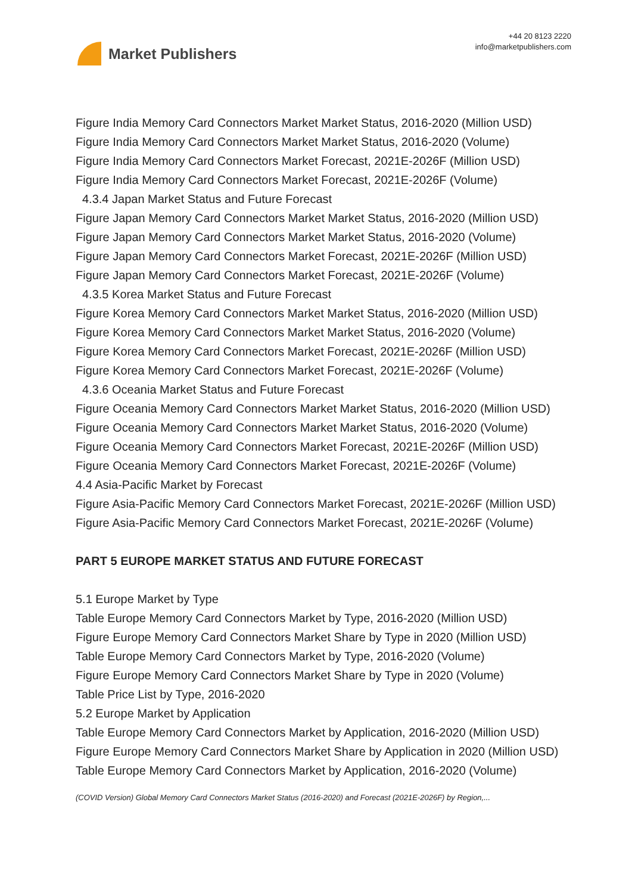Market Publishers
+44 20 8123 2220
info@marketpublishers.com
Figure India Memory Card Connectors Market Market Status, 2016-2020 (Million USD)
Figure India Memory Card Connectors Market Market Status, 2016-2020 (Volume)
Figure India Memory Card Connectors Market Forecast, 2021E-2026F (Million USD)
Figure India Memory Card Connectors Market Forecast, 2021E-2026F (Volume)
4.3.4 Japan Market Status and Future Forecast
Figure Japan Memory Card Connectors Market Market Status, 2016-2020 (Million USD)
Figure Japan Memory Card Connectors Market Market Status, 2016-2020 (Volume)
Figure Japan Memory Card Connectors Market Forecast, 2021E-2026F (Million USD)
Figure Japan Memory Card Connectors Market Forecast, 2021E-2026F (Volume)
4.3.5 Korea Market Status and Future Forecast
Figure Korea Memory Card Connectors Market Market Status, 2016-2020 (Million USD)
Figure Korea Memory Card Connectors Market Market Status, 2016-2020 (Volume)
Figure Korea Memory Card Connectors Market Forecast, 2021E-2026F (Million USD)
Figure Korea Memory Card Connectors Market Forecast, 2021E-2026F (Volume)
4.3.6 Oceania Market Status and Future Forecast
Figure Oceania Memory Card Connectors Market Market Status, 2016-2020 (Million USD)
Figure Oceania Memory Card Connectors Market Market Status, 2016-2020 (Volume)
Figure Oceania Memory Card Connectors Market Forecast, 2021E-2026F (Million USD)
Figure Oceania Memory Card Connectors Market Forecast, 2021E-2026F (Volume)
4.4 Asia-Pacific Market by Forecast
Figure Asia-Pacific Memory Card Connectors Market Forecast, 2021E-2026F (Million USD)
Figure Asia-Pacific Memory Card Connectors Market Forecast, 2021E-2026F (Volume)
PART 5 EUROPE MARKET STATUS AND FUTURE FORECAST
5.1 Europe Market by Type
Table Europe Memory Card Connectors Market by Type, 2016-2020 (Million USD)
Figure Europe Memory Card Connectors Market Share by Type in 2020 (Million USD)
Table Europe Memory Card Connectors Market by Type, 2016-2020 (Volume)
Figure Europe Memory Card Connectors Market Share by Type in 2020 (Volume)
Table Price List by Type, 2016-2020
5.2 Europe Market by Application
Table Europe Memory Card Connectors Market by Application, 2016-2020 (Million USD)
Figure Europe Memory Card Connectors Market Share by Application in 2020 (Million USD)
Table Europe Memory Card Connectors Market by Application, 2016-2020 (Volume)
(COVID Version) Global Memory Card Connectors Market Status (2016-2020) and Forecast (2021E-2026F) by Region,...